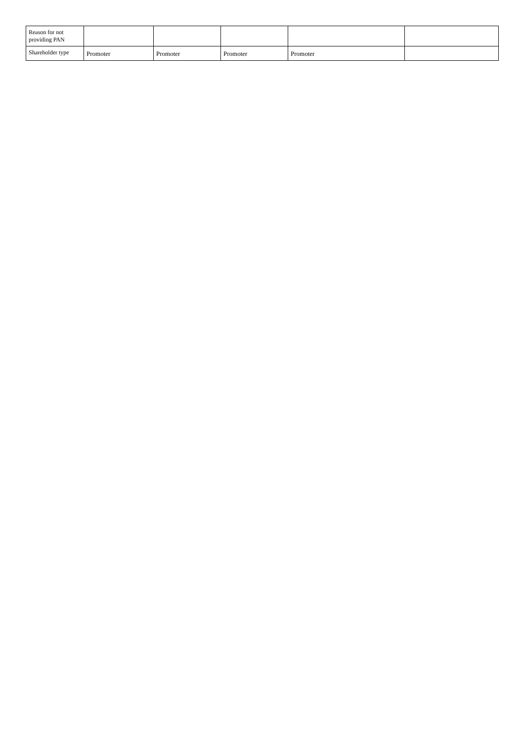| Reason for not providing PAN | | | | | |
| Shareholder type | Promoter | Promoter | Promoter | Promoter | |